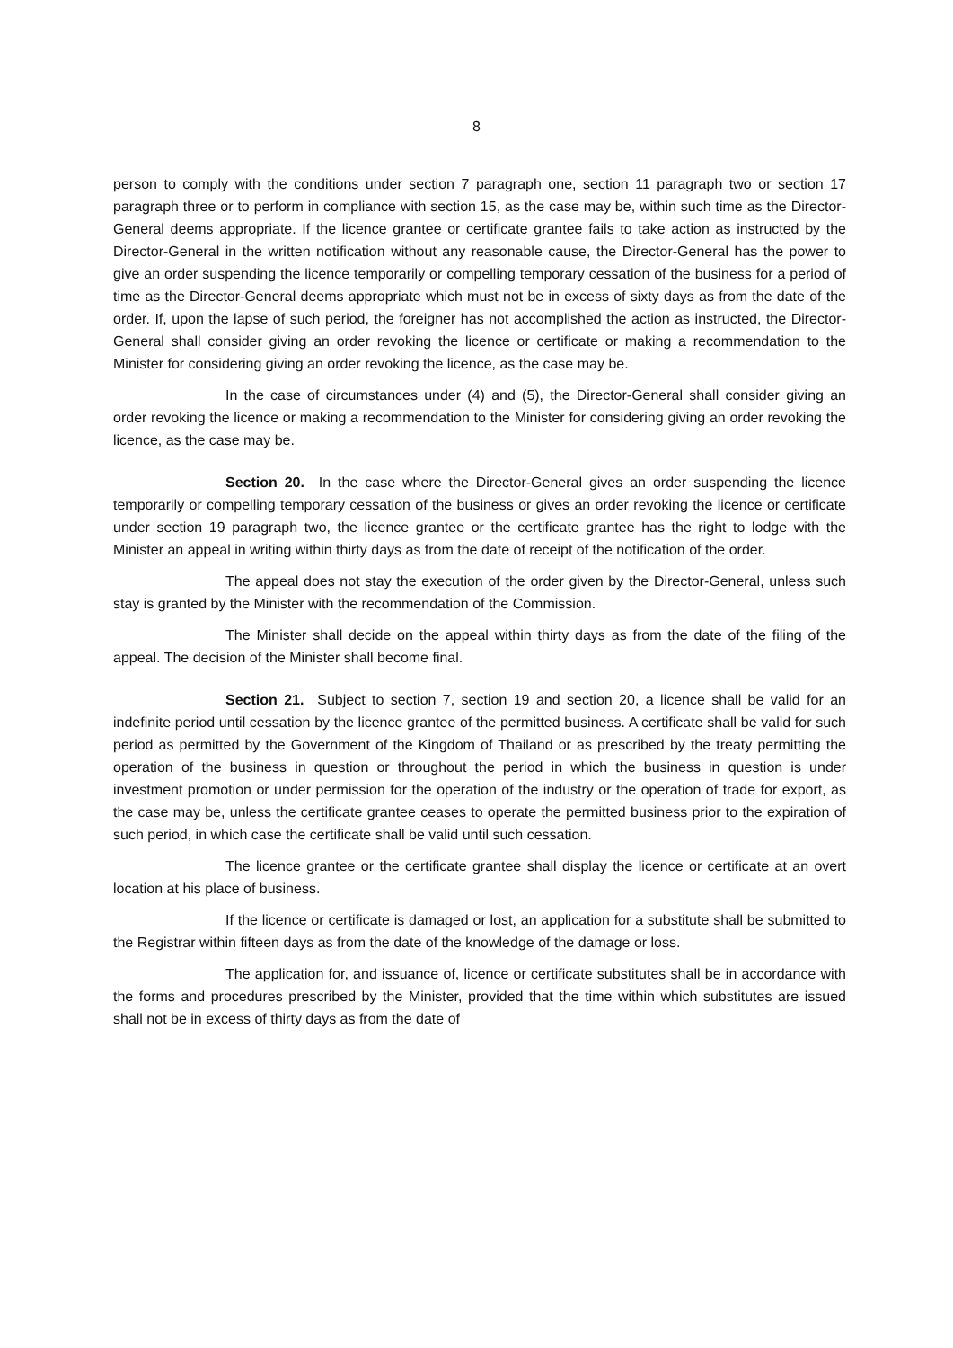8
person to comply with the conditions under section 7 paragraph one, section 11 paragraph two or section 17 paragraph three or to perform in compliance with section 15, as the case may be, within such time as the Director-General deems appropriate. If the licence grantee or certificate grantee fails to take action as instructed by the Director-General in the written notification without any reasonable cause, the Director-General has the power to give an order suspending the licence temporarily or compelling temporary cessation of the business for a period of time as the Director-General deems appropriate which must not be in excess of sixty days as from the date of the order. If, upon the lapse of such period, the foreigner has not accomplished the action as instructed, the Director-General shall consider giving an order revoking the licence or certificate or making a recommendation to the Minister for considering giving an order revoking the licence, as the case may be.
In the case of circumstances under (4) and (5), the Director-General shall consider giving an order revoking the licence or making a recommendation to the Minister for considering giving an order revoking the licence, as the case may be.
Section 20. In the case where the Director-General gives an order suspending the licence temporarily or compelling temporary cessation of the business or gives an order revoking the licence or certificate under section 19 paragraph two, the licence grantee or the certificate grantee has the right to lodge with the Minister an appeal in writing within thirty days as from the date of receipt of the notification of the order.
The appeal does not stay the execution of the order given by the Director-General, unless such stay is granted by the Minister with the recommendation of the Commission.
The Minister shall decide on the appeal within thirty days as from the date of the filing of the appeal. The decision of the Minister shall become final.
Section 21. Subject to section 7, section 19 and section 20, a licence shall be valid for an indefinite period until cessation by the licence grantee of the permitted business. A certificate shall be valid for such period as permitted by the Government of the Kingdom of Thailand or as prescribed by the treaty permitting the operation of the business in question or throughout the period in which the business in question is under investment promotion or under permission for the operation of the industry or the operation of trade for export, as the case may be, unless the certificate grantee ceases to operate the permitted business prior to the expiration of such period, in which case the certificate shall be valid until such cessation.
The licence grantee or the certificate grantee shall display the licence or certificate at an overt location at his place of business.
If the licence or certificate is damaged or lost, an application for a substitute shall be submitted to the Registrar within fifteen days as from the date of the knowledge of the damage or loss.
The application for, and issuance of, licence or certificate substitutes shall be in accordance with the forms and procedures prescribed by the Minister, provided that the time within which substitutes are issued shall not be in excess of thirty days as from the date of